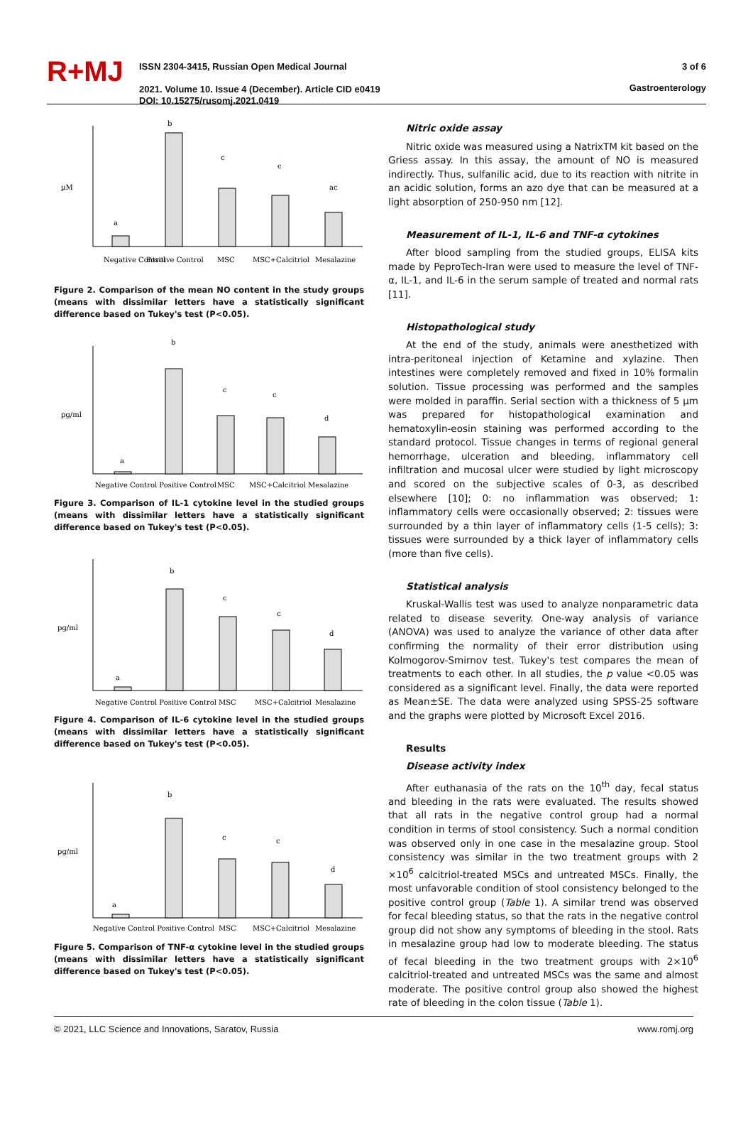R+MJ
ISSN 2304-3415, Russian Open Medical Journal
2021. Volume 10. Issue 4 (December). Article CID e0419
DOI: 10.15275/rusomj.2021.0419
3 of 6
Gastroenterology
µM
a
b
c
c
ac
Negative Control
Positive Control
MSC
MSC+Calcitriol
Mesalazine
Figure 2. Comparison of the mean NO content in the study groups (means with dissimilar letters have a statistically significant difference based on Tukey's test (P<0.05).
pg/ml
a
b
c
c
d
Negative Control Positive Control
MSC
MSC+Calcitriol
Mesalazine
Figure 3. Comparison of IL-1 cytokine level in the studied groups (means with dissimilar letters have a statistically significant difference based on Tukey's test (P<0.05).
pg/ml
a
b
c
c
d
Negative Control Positive Control
MSC
MSC+Calcitriol
Mesalazine
Figure 4. Comparison of IL-6 cytokine level in the studied groups (means with dissimilar letters have a statistically significant difference based on Tukey's test (P<0.05).
pg/ml
a
b
c
c
d
Negative Control Positive Control
MSC
MSC+Calcitriol
Mesalazine
Figure 5. Comparison of TNF-α cytokine level in the studied groups (means with dissimilar letters have a statistically significant difference based on Tukey's test (P<0.05).
Nitric oxide assay
Nitric oxide was measured using a NatrixTM kit based on the Griess assay. In this assay, the amount of NO is measured indirectly. Thus, sulfanilic acid, due to its reaction with nitrite in an acidic solution, forms an azo dye that can be measured at a light absorption of 250-950 nm [12].
Measurement of IL-1, IL-6 and TNF-α cytokines
After blood sampling from the studied groups, ELISA kits made by PeproTech-Iran were used to measure the level of TNF-α, IL-1, and IL-6 in the serum sample of treated and normal rats [11].
Histopathological study
At the end of the study, animals were anesthetized with intra-peritoneal injection of Ketamine and xylazine. Then intestines were completely removed and fixed in 10% formalin solution. Tissue processing was performed and the samples were molded in paraffin. Serial section with a thickness of 5 µm was prepared for histopathological examination and hematoxylin-eosin staining was performed according to the standard protocol. Tissue changes in terms of regional general hemorrhage, ulceration and bleeding, inflammatory cell infiltration and mucosal ulcer were studied by light microscopy and scored on the subjective scales of 0-3, as described elsewhere [10]; 0: no inflammation was observed; 1: inflammatory cells were occasionally observed; 2: tissues were surrounded by a thin layer of inflammatory cells (1-5 cells); 3: tissues were surrounded by a thick layer of inflammatory cells (more than five cells).
Statistical analysis
Kruskal-Wallis test was used to analyze nonparametric data related to disease severity. One-way analysis of variance (ANOVA) was used to analyze the variance of other data after confirming the normality of their error distribution using Kolmogorov-Smirnov test. Tukey's test compares the mean of treatments to each other. In all studies, the p value <0.05 was considered as a significant level. Finally, the data were reported as Mean±SE. The data were analyzed using SPSS-25 software and the graphs were plotted by Microsoft Excel 2016.
Results
Disease activity index
After euthanasia of the rats on the 10<sup>th</sup> day, fecal status and bleeding in the rats were evaluated. The results showed that all rats in the negative control group had a normal condition in terms of stool consistency. Such a normal condition was observed only in one case in the mesalazine group. Stool consistency was similar in the two treatment groups with 2 ×10<sup>6</sup> calcitriol-treated MSCs and untreated MSCs. Finally, the most unfavorable condition of stool consistency belonged to the positive control group (Table 1). A similar trend was observed for fecal bleeding status, so that the rats in the negative control group did not show any symptoms of bleeding in the stool. Rats in mesalazine group had low to moderate bleeding. The status of fecal bleeding in the two treatment groups with 2×10<sup>6</sup> calcitriol-treated and untreated MSCs was the same and almost moderate. The positive control group also showed the highest rate of bleeding in the colon tissue (Table 1).
© 2021, LLC Science and Innovations, Saratov, Russia www.romj.org